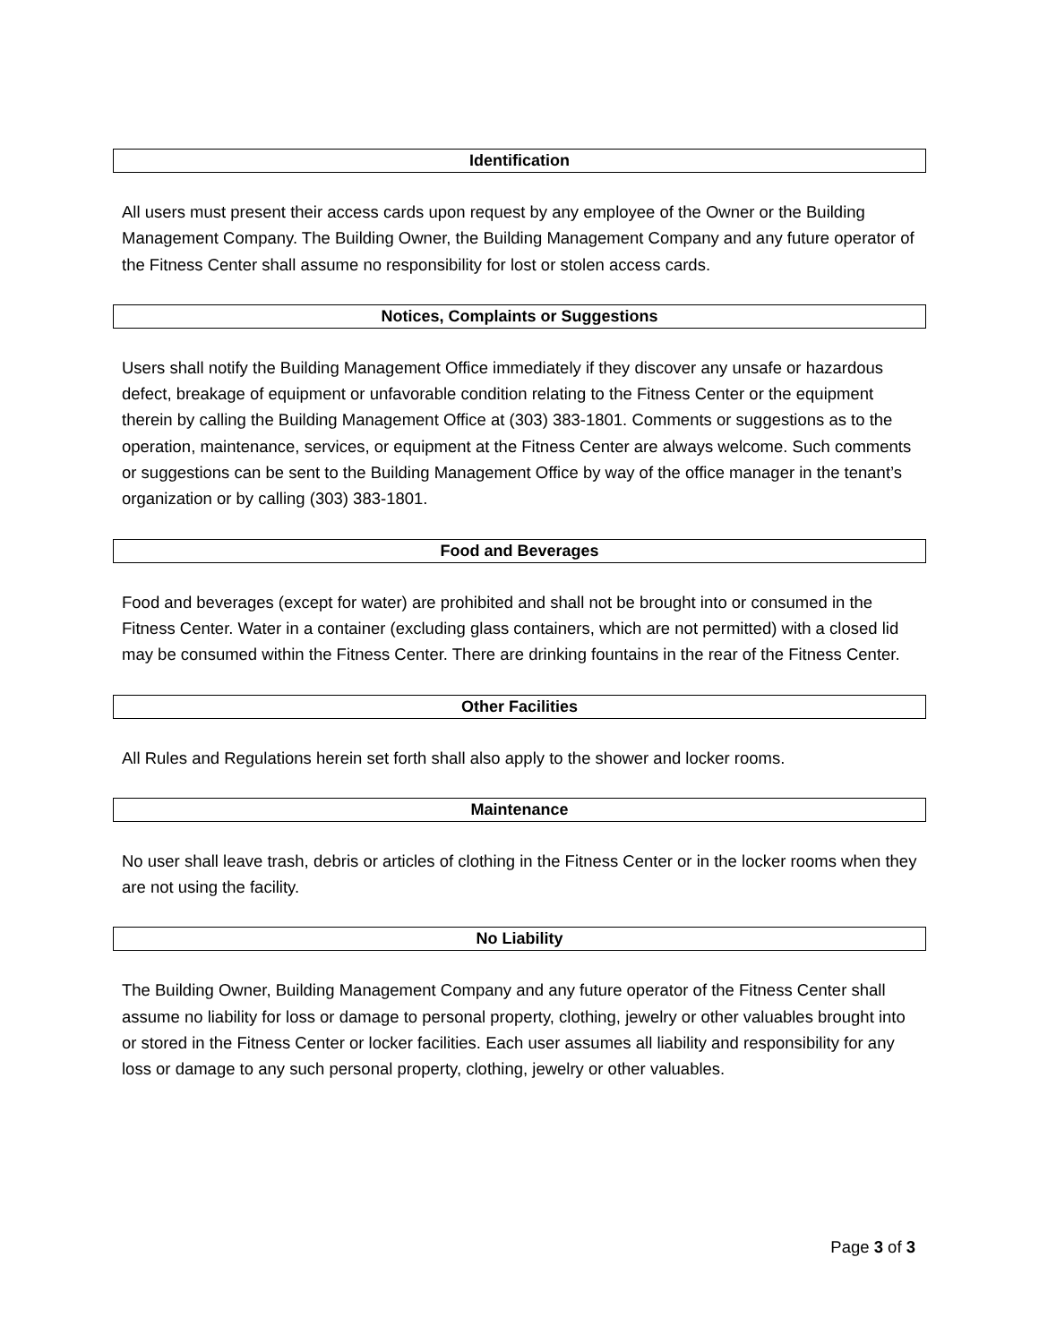Identification
All users must present their access cards upon request by any employee of the Owner or the Building Management Company. The Building Owner, the Building Management Company and any future operator of the Fitness Center shall assume no responsibility for lost or stolen access cards.
Notices, Complaints or Suggestions
Users shall notify the Building Management Office immediately if they discover any unsafe or hazardous defect, breakage of equipment or unfavorable condition relating to the Fitness Center or the equipment therein by calling the Building Management Office at (303) 383-1801. Comments or suggestions as to the operation, maintenance, services, or equipment at the Fitness Center are always welcome. Such comments or suggestions can be sent to the Building Management Office by way of the office manager in the tenant’s organization or by calling (303) 383-1801.
Food and Beverages
Food and beverages (except for water) are prohibited and shall not be brought into or consumed in the Fitness Center. Water in a container (excluding glass containers, which are not permitted) with a closed lid may be consumed within the Fitness Center. There are drinking fountains in the rear of the Fitness Center.
Other Facilities
All Rules and Regulations herein set forth shall also apply to the shower and locker rooms.
Maintenance
No user shall leave trash, debris or articles of clothing in the Fitness Center or in the locker rooms when they are not using the facility.
No Liability
The Building Owner, Building Management Company and any future operator of the Fitness Center shall assume no liability for loss or damage to personal property, clothing, jewelry or other valuables brought into or stored in the Fitness Center or locker facilities. Each user assumes all liability and responsibility for any loss or damage to any such personal property, clothing, jewelry or other valuables.
Page 3 of 3